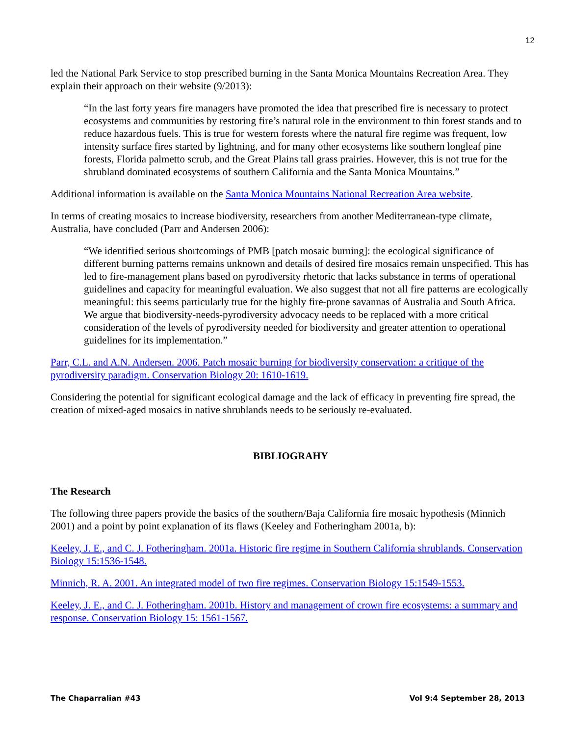12
led the National Park Service to stop prescribed burning in the Santa Monica Mountains Recreation Area. They explain their approach on their website (9/2013):
“In the last forty years fire managers have promoted the idea that prescribed fire is necessary to protect ecosystems and communities by restoring fire’s natural role in the environment to thin forest stands and to reduce hazardous fuels. This is true for western forests where the natural fire regime was frequent, low intensity surface fires started by lightning, and for many other ecosystems like southern longleaf pine forests, Florida palmetto scrub, and the Great Plains tall grass prairies. However, this is not true for the shrubland dominated ecosystems of southern California and the Santa Monica Mountains.”
Additional information is available on the Santa Monica Mountains National Recreation Area website.
In terms of creating mosaics to increase biodiversity, researchers from another Mediterranean-type climate, Australia, have concluded (Parr and Andersen 2006):
“We identified serious shortcomings of PMB [patch mosaic burning]: the ecological significance of different burning patterns remains unknown and details of desired fire mosaics remain unspecified. This has led to fire-management plans based on pyrodiversity rhetoric that lacks substance in terms of operational guidelines and capacity for meaningful evaluation. We also suggest that not all fire patterns are ecologically meaningful: this seems particularly true for the highly fire-prone savannas of Australia and South Africa. We argue that biodiversity-needs-pyrodiversity advocacy needs to be replaced with a more critical consideration of the levels of pyrodiversity needed for biodiversity and greater attention to operational guidelines for its implementation.”
Parr, C.L. and A.N. Andersen. 2006. Patch mosaic burning for biodiversity conservation: a critique of the pyrodiversity paradigm. Conservation Biology 20: 1610-1619.
Considering the potential for significant ecological damage and the lack of efficacy in preventing fire spread, the creation of mixed-aged mosaics in native shrublands needs to be seriously re-evaluated.
BIBLIOGRAHY
The Research
The following three papers provide the basics of the southern/Baja California fire mosaic hypothesis (Minnich 2001) and a point by point explanation of its flaws (Keeley and Fotheringham 2001a, b):
Keeley, J. E., and C. J. Fotheringham. 2001a. Historic fire regime in Southern California shrublands. Conservation Biology 15:1536-1548.
Minnich, R. A. 2001. An integrated model of two fire regimes. Conservation Biology 15:1549-1553.
Keeley, J. E., and C. J. Fotheringham. 2001b. History and management of crown fire ecosystems: a summary and response. Conservation Biology 15: 1561-1567.
The Chaparralian #43 Vol 9:4 September 28, 2013